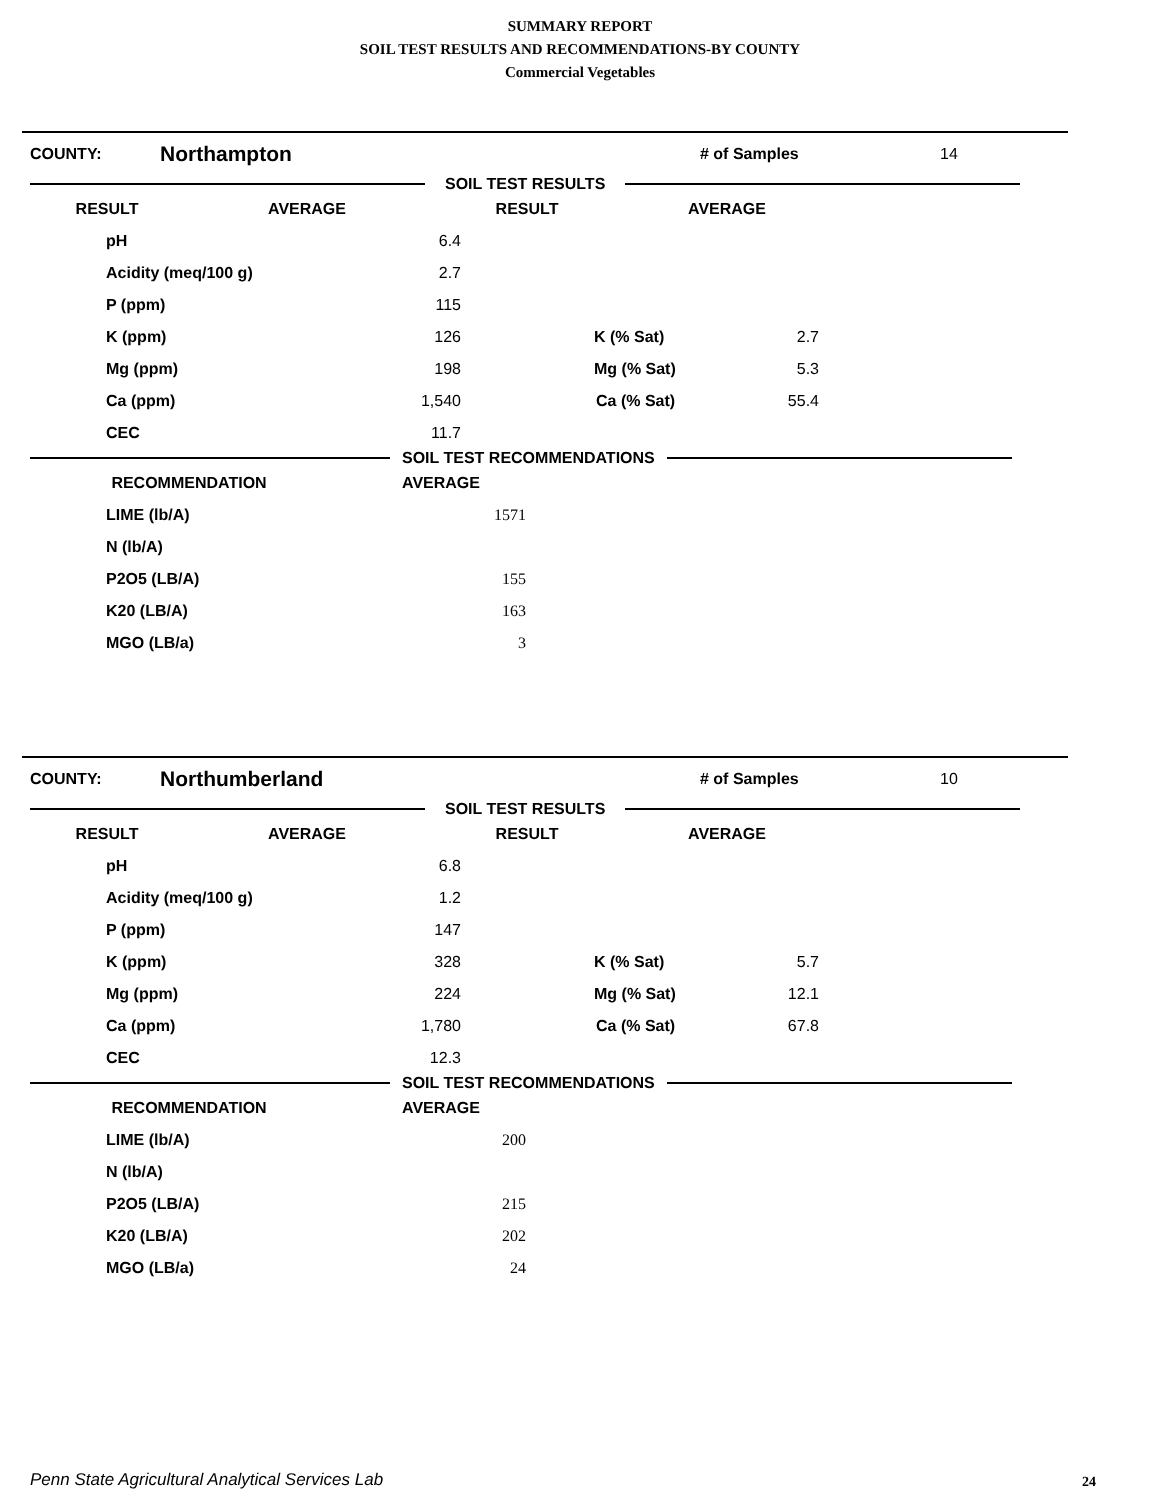SUMMARY REPORT
SOIL TEST RESULTS AND RECOMMENDATIONS-BY COUNTY
Commercial Vegetables
COUNTY: Northampton # of Samples 14
SOIL TEST RESULTS
| RESULT | AVERAGE | RESULT | AVERAGE |
| --- | --- | --- | --- |
| pH | 6.4 | | |
| Acidity (meq/100 g) | 2.7 | | |
| P (ppm) | 115 | | |
| K (ppm) | 126 | K (% Sat) | 2.7 |
| Mg (ppm) | 198 | Mg (% Sat) | 5.3 |
| Ca (ppm) | 1,540 | Ca (% Sat) | 55.4 |
| CEC | 11.7 | | |
SOIL TEST RECOMMENDATIONS
| RECOMMENDATION | AVERAGE |
| --- | --- |
| LIME (lb/A) | 1571 |
| N (lb/A) | |
| P2O5 (LB/A) | 155 |
| K20 (LB/A) | 163 |
| MGO (LB/a) | 3 |
COUNTY: Northumberland # of Samples 10
SOIL TEST RESULTS
| RESULT | AVERAGE | RESULT | AVERAGE |
| --- | --- | --- | --- |
| pH | 6.8 | | |
| Acidity (meq/100 g) | 1.2 | | |
| P (ppm) | 147 | | |
| K (ppm) | 328 | K (% Sat) | 5.7 |
| Mg (ppm) | 224 | Mg (% Sat) | 12.1 |
| Ca (ppm) | 1,780 | Ca (% Sat) | 67.8 |
| CEC | 12.3 | | |
SOIL TEST RECOMMENDATIONS
| RECOMMENDATION | AVERAGE |
| --- | --- |
| LIME (lb/A) | 200 |
| N (lb/A) | |
| P2O5 (LB/A) | 215 |
| K20 (LB/A) | 202 |
| MGO (LB/a) | 24 |
Penn State Agricultural Analytical Services Lab
24